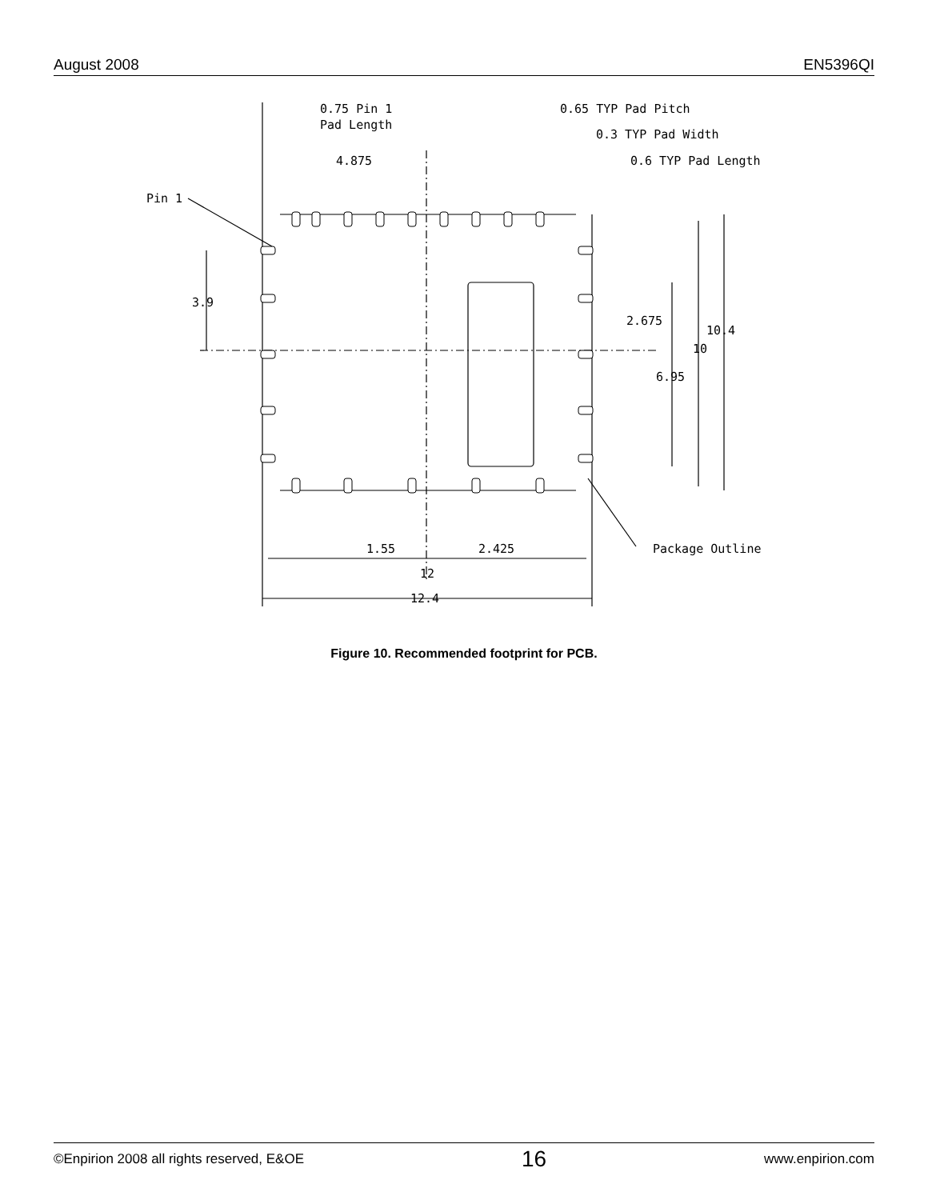August 2008 EN5396QI
0.75 Pin 1
Pad Length
0.65 TYP Pad Pitch
0.3 TYP Pad Width
0.6 TYP Pad Length
4.875
Pin 1
3.9
2.675
10.4
10
6.95
1.55
2.425
Package Outline
12
12.4
Figure 10. Recommended footprint for PCB.
©Enpirion 2008 all rights reserved, E&OE 16 www.enpirion.com